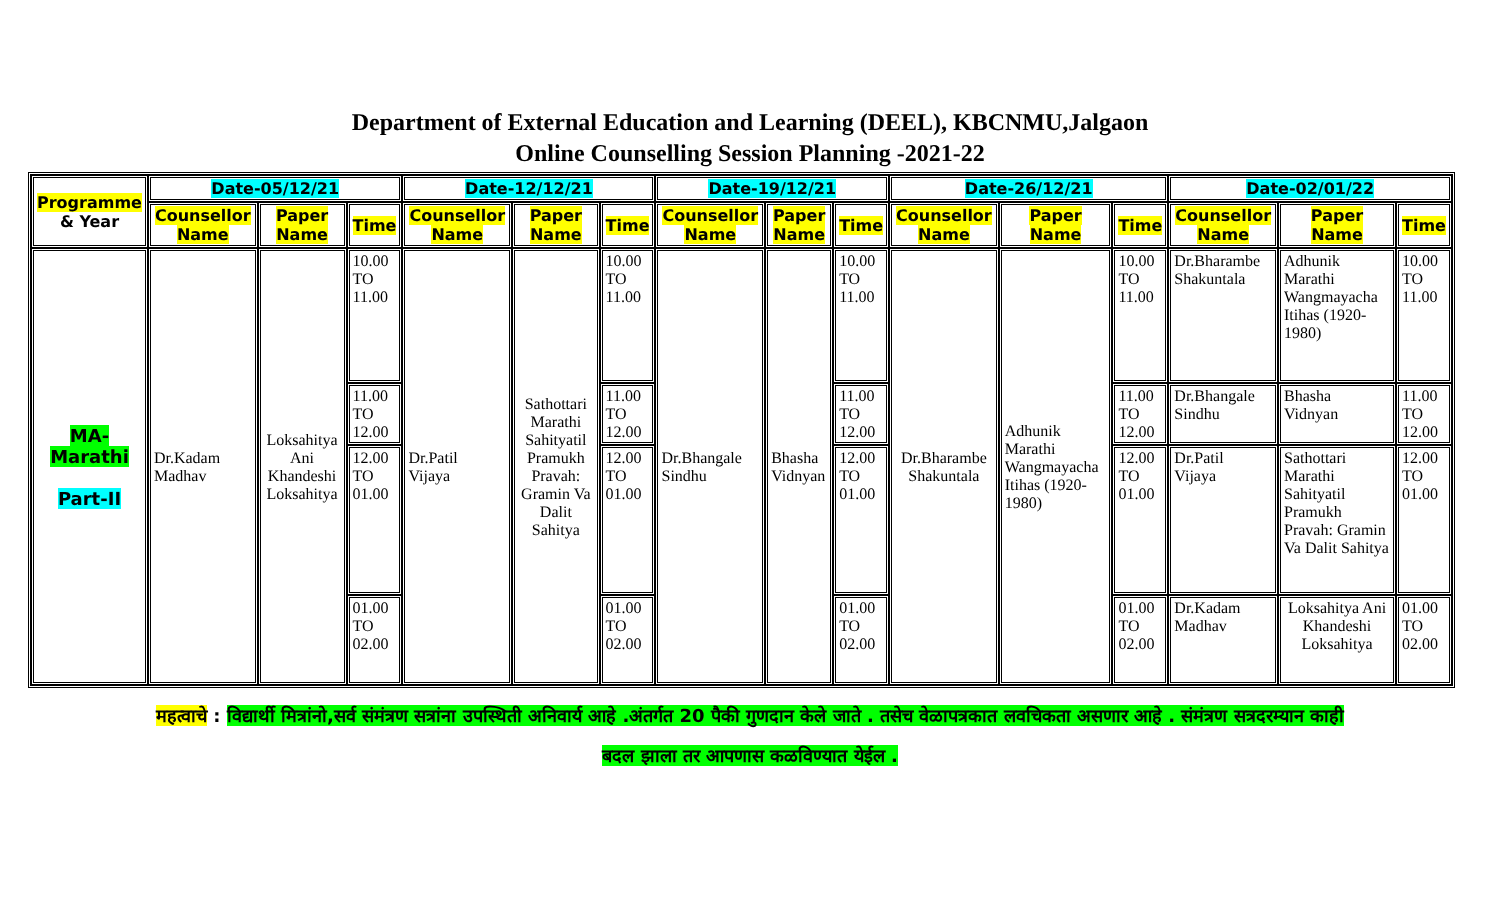Department of External Education and Learning (DEEL), KBCNMU,Jalgaon
Online Counselling Session Planning -2021-22
| Programme & Year | Date-05/12/21 | | | Date-12/12/21 | | | Date-19/12/21 | | | Date-26/12/21 | | | Date-02/01/22 | | |
| --- | --- | --- | --- | --- | --- | --- | --- | --- | --- | --- | --- | --- | --- | --- | --- |
| | Counsellor Name | Paper Name | Time | Counsellor Name | Paper Name | Time | Counsellor Name | Paper Name | Time | Counsellor Name | Paper Name | Time | Counsellor Name | Paper Name | Time |
| MA- Marathi Part-II | Dr.Kadam Madhav | Loksahitya Ani Khandeshi Loksahitya | 10.00 TO 11.00 | Dr.Patil Vijaya | Sathottari Marathi Sahityatil Pramukh Pravah: Gramin Va Dalit Sahitya | 10.00 TO 11.00 | Dr.Bhangale Sindhu | Bhasha Vidnyan | 10.00 TO 11.00 | Dr.Bharambe Shakuntala | Adhunik Marathi Wangmayacha Itihas (1920-1980) | 10.00 TO 11.00 | Dr.Bharambe Shakuntala | Adhunik Marathi Wangmayacha Itihas (1920-1980) | 10.00 TO 11.00 |
| | | | 11.00 TO 12.00 | | | 11.00 TO 12.00 | | | 11.00 TO 12.00 | | | 11.00 TO 12.00 | Dr.Bhangale Sindhu | Bhasha Vidnyan | 11.00 TO 12.00 |
| | | | 12.00 TO 01.00 | | | 12.00 TO 01.00 | | | 12.00 TO 01.00 | | | 12.00 TO 01.00 | Dr.Patil Vijaya | Sathottari Marathi Sahityatil Pramukh Pravah: Gramin Va Dalit Sahitya | 12.00 TO 01.00 |
| | | | 01.00 TO 02.00 | | | 01.00 TO 02.00 | | | 01.00 TO 02.00 | | | 01.00 TO 02.00 | Dr.Kadam Madhav | Loksahitya Ani Khandeshi Loksahitya | 01.00 TO 02.00 |
महत्वाचे : विद्यार्थी मित्रांनो,सर्व संमंत्रण सत्रांना उपस्थिती अनिवार्य आहे .अंतर्गत 20 पैकी गुणदान केले जाते . तसेच वेळापत्रकात लवचिकता असणार आहे . संमंत्रण सत्रदरम्यान काही
बदल झाला तर आपणास कळविण्यात येईल .